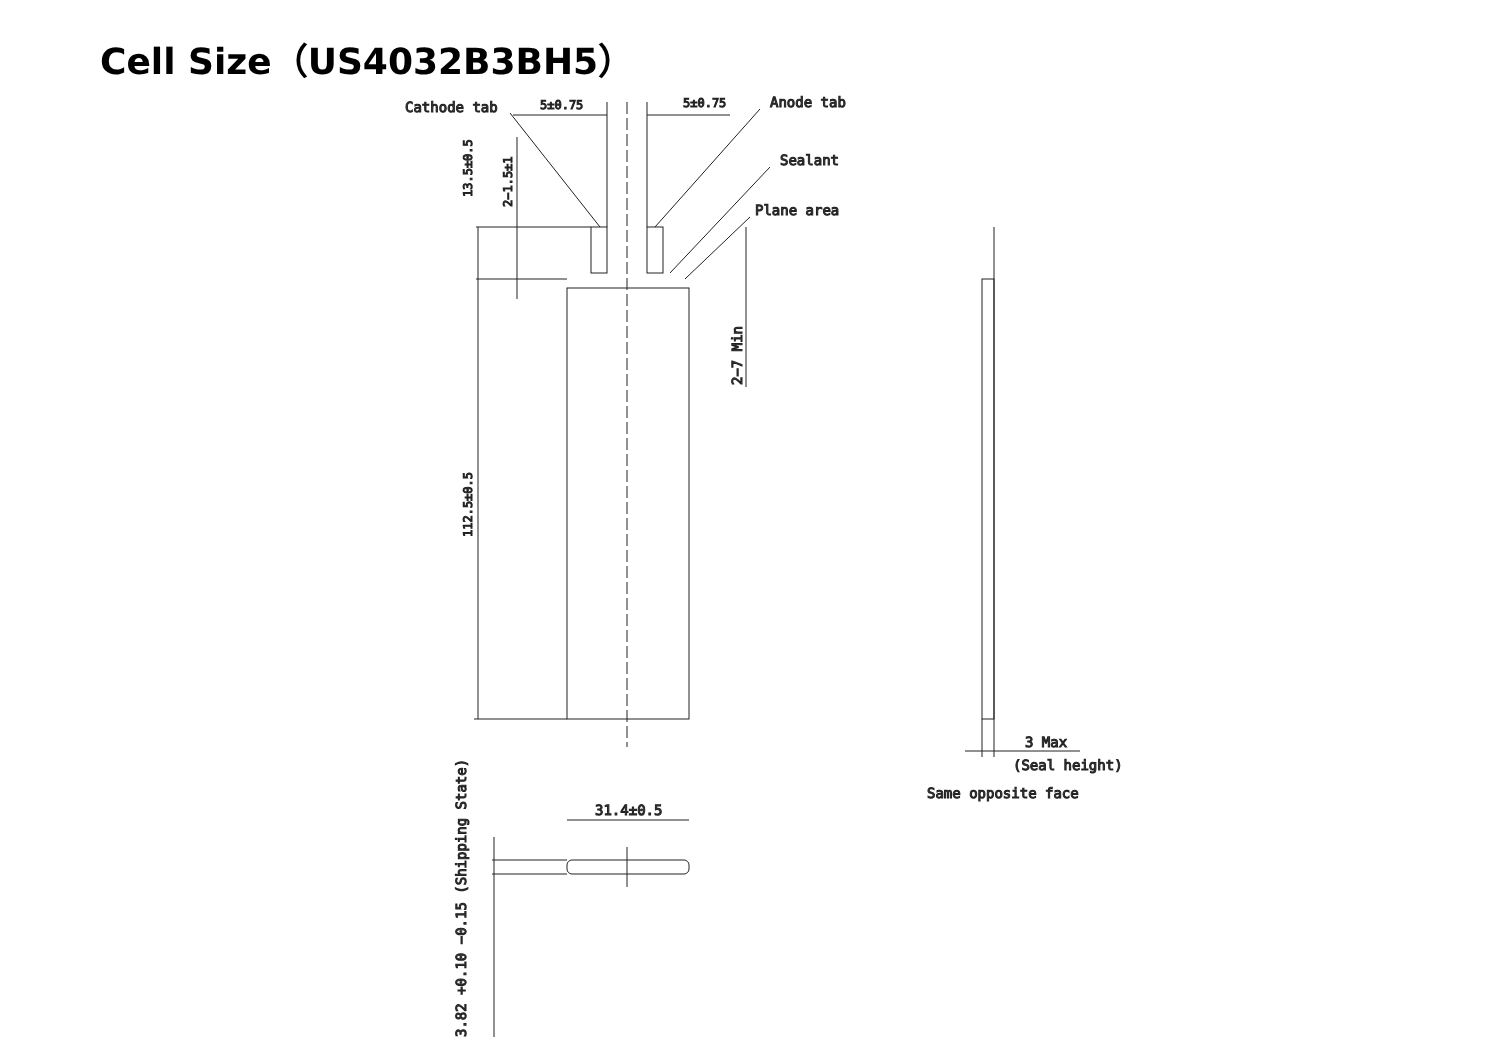Cell Size（US4032B3BH5）
Cathode tab
5±0.75
5±0.75
Anode tab
Sealant
Plane area
13.5±0.5
2−1.5±1
2−7 Min
112.5±0.5
3 Max
(Seal height)
Same opposite face
31.4±0.5
3.82 +0.10 −0.15 (Shipping State)